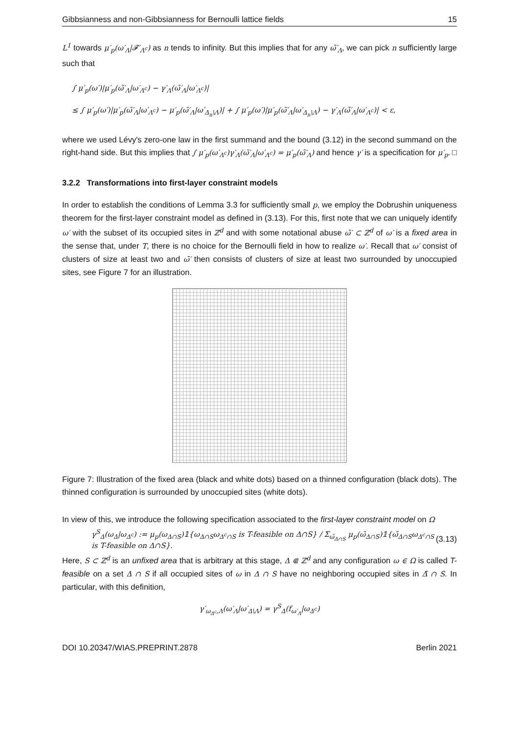Gibbsianness and non-Gibbsianness for Bernoulli lattice fields 15
L<sup>1</sup> towards μ′<sub>p</sub>(ω′<sub>Λ</sub>|𝓕′<sub>Λ<sup>c</sup></sub>) as n tends to infinity. But this implies that for any ω̃′<sub>Λ</sub>, we can pick n sufficiently large such that
∫ μ′<sub>p</sub>(ω′)|μ′<sub>p</sub>(ω̃′<sub>Λ</sub>|ω′<sub>Λ<sup>c</sup></sub>) − γ′<sub>Λ</sub>(ω̃′<sub>Λ</sub>|ω′<sub>Λ<sup>c</sup></sub>)|
≤ ∫ μ′<sub>p</sub>(ω′)|μ′<sub>p</sub>(ω̃′<sub>Λ</sub>|ω′<sub>Λ<sup>c</sup></sub>) − μ′<sub>p</sub>(ω̃′<sub>Λ</sub>|ω′<sub>Δ<sub>n</sub>\Λ</sub>)| + ∫ μ′<sub>p</sub>(ω′)|μ′<sub>p</sub>(ω̃′<sub>Λ</sub>|ω′<sub>Δ<sub>n</sub>\Λ</sub>) − γ′<sub>Λ</sub>(ω̃′<sub>Λ</sub>|ω′<sub>Λ<sup>c</sup></sub>)| < ε,
where we used Lévy's zero-one law in the first summand and the bound (3.12) in the second summand on the right-hand side. But this implies that ∫ μ′<sub>p</sub>(ω′<sub>Λ<sup>c</sup></sub>)γ′<sub>Λ</sub>(ω̃′<sub>Λ</sub>|ω′<sub>Λ<sup>c</sup></sub>) = μ′<sub>p</sub>(ω̃′<sub>Λ</sub>) and hence γ′ is a specification for μ′<sub>p</sub>. □
3.2.2 Transformations into first-layer constraint models
In order to establish the conditions of Lemma 3.3 for sufficiently small p, we employ the Dobrushin uniqueness theorem for the first-layer constraint model as defined in (3.13). For this, first note that we can uniquely identify ω′ with the subset of its occupied sites in ℤ<sup>d</sup> and with some notational abuse ω̄′ ⊂ ℤ<sup>d</sup> of ω′ is a fixed area in the sense that, under T, there is no choice for the Bernoulli field in how to realize ω′. Recall that ω′ consist of clusters of size at least two and ω̄′ then consists of clusters of size at least two surrounded by unoccupied sites, see Figure 7 for an illustration.
Figure 7: Illustration of the fixed area (black and white dots) based on a thinned configuration (black dots). The thinned configuration is surrounded by unoccupied sites (white dots).
In view of this, we introduce the following specification associated to the first-layer constraint model on Ω
γ<sup>S</sup><sub>Δ</sub>(ω<sub>Δ</sub>|ω<sub>Δ<sup>c</sup></sub>) := μ<sub>p</sub>(ω<sub>Δ∩S</sub>)𝟙{ω<sub>Δ∩S</sub>ω<sub>Δ<sup>c</sup>∩S</sub> is T-feasible on Δ∩S} / Σ<sub>ω̃<sub>Δ∩S</sub></sub> μ<sub>p</sub>(ω̃<sub>Δ∩S</sub>)𝟙{ω̃<sub>Δ∩S</sub>ω<sub>Δ<sup>c</sup>∩S</sub> is T-feasible on Δ∩S}. (3.13)
Here, S ⊂ ℤ<sup>d</sup> is an unfixed area that is arbitrary at this stage, Δ ⋐ ℤ<sup>d</sup> and any configuration ω ∈ Ω is called T-feasible on a set Δ ∩ S if all occupied sites of ω in Δ ∩ S have no neighboring occupied sites in Δ̄ ∩ S. In particular, with this definition,
γ′<sub>ω<sub>Δ<sup>c</sup></sub>,Λ</sub>(ω′<sub>Λ</sub>|ω′<sub>Δ\Λ</sub>) = γ<sup>S</sup><sub>Δ</sub>(f<sub>ω′<sub>Λ</sub></sub>|ω<sub>Δ<sup>c</sup></sub>)
DOI 10.20347/WIAS.PREPRINT.2878 Berlin 2021